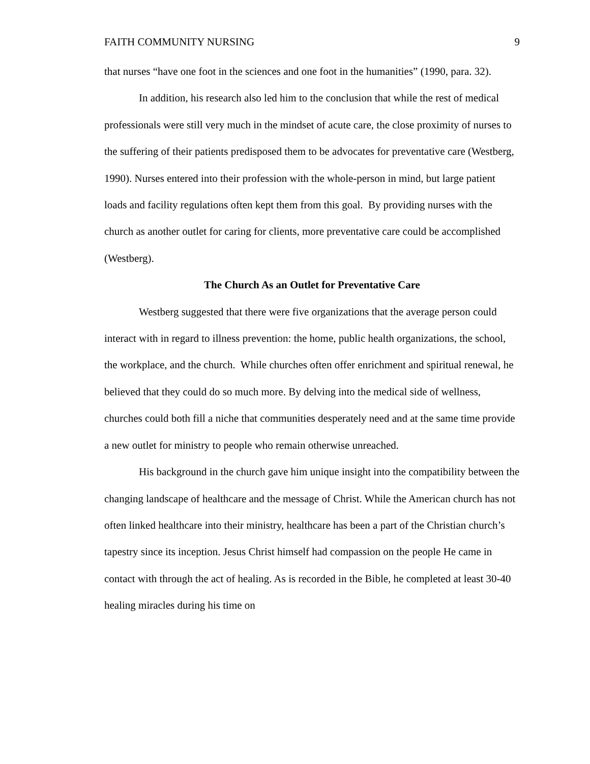FAITH COMMUNITY NURSING 9
that nurses “have one foot in the sciences and one foot in the humanities” (1990, para. 32).
In addition, his research also led him to the conclusion that while the rest of medical professionals were still very much in the mindset of acute care, the close proximity of nurses to the suffering of their patients predisposed them to be advocates for preventative care (Westberg, 1990). Nurses entered into their profession with the whole-person in mind, but large patient loads and facility regulations often kept them from this goal. By providing nurses with the church as another outlet for caring for clients, more preventative care could be accomplished (Westberg).
The Church As an Outlet for Preventative Care
Westberg suggested that there were five organizations that the average person could interact with in regard to illness prevention: the home, public health organizations, the school, the workplace, and the church. While churches often offer enrichment and spiritual renewal, he believed that they could do so much more. By delving into the medical side of wellness, churches could both fill a niche that communities desperately need and at the same time provide a new outlet for ministry to people who remain otherwise unreached.
His background in the church gave him unique insight into the compatibility between the changing landscape of healthcare and the message of Christ. While the American church has not often linked healthcare into their ministry, healthcare has been a part of the Christian church’s tapestry since its inception. Jesus Christ himself had compassion on the people He came in contact with through the act of healing. As is recorded in the Bible, he completed at least 30-40 healing miracles during his time on